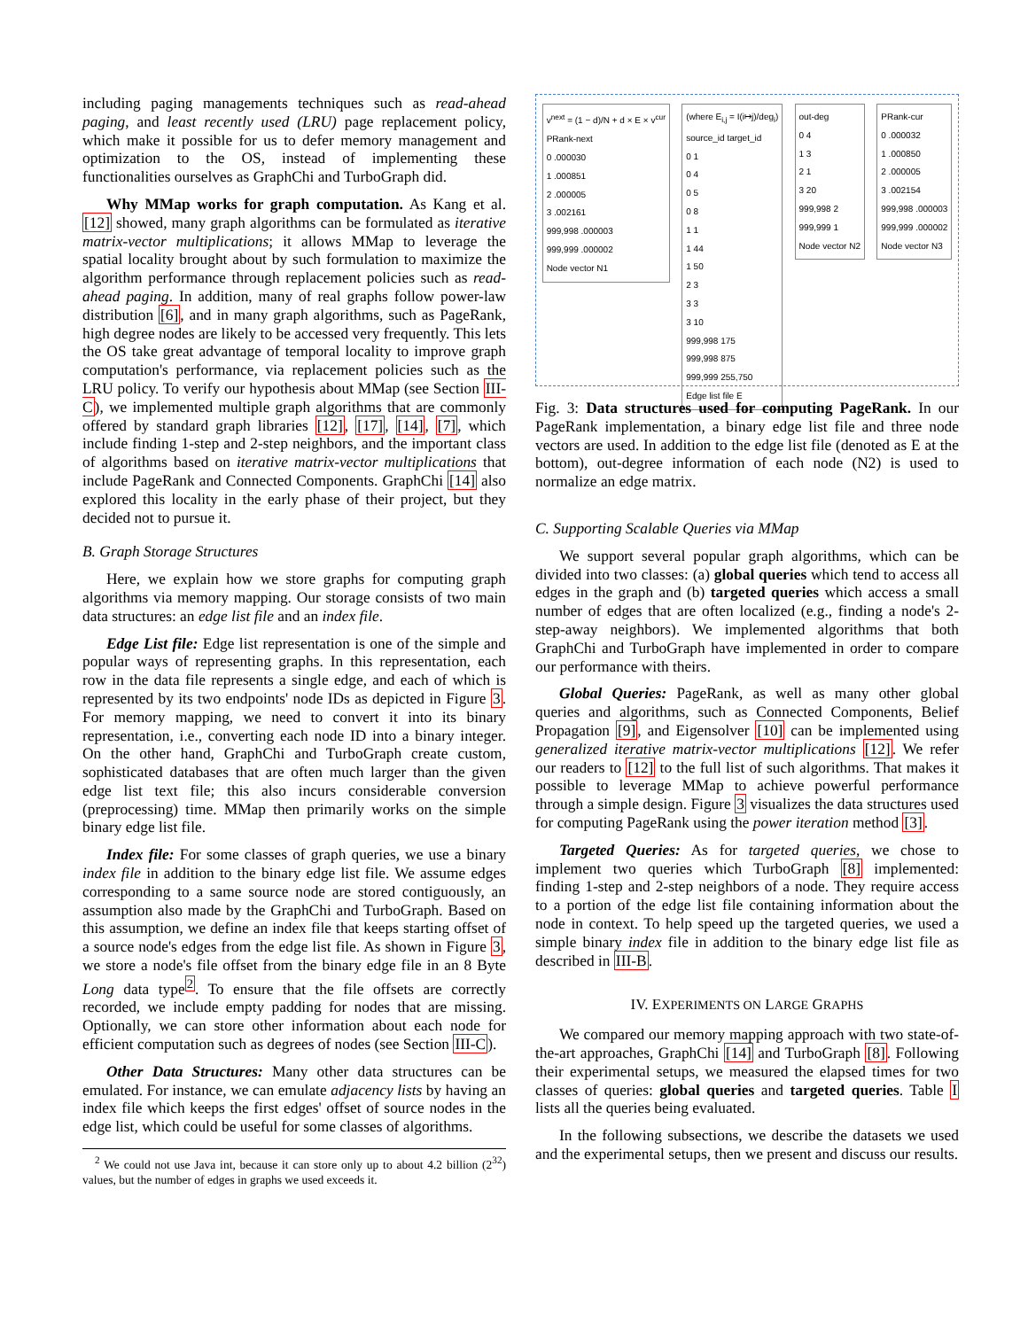including paging managements techniques such as read-ahead paging, and least recently used (LRU) page replacement policy, which make it possible for us to defer memory management and optimization to the OS, instead of implementing these functionalities ourselves as GraphChi and TurboGraph did.
Why MMap works for graph computation. As Kang et al. [12] showed, many graph algorithms can be formulated as iterative matrix-vector multiplications; it allows MMap to leverage the spatial locality brought about by such formulation to maximize the algorithm performance through replacement policies such as read-ahead paging. In addition, many of real graphs follow power-law distribution [6], and in many graph algorithms, such as PageRank, high degree nodes are likely to be accessed very frequently. This lets the OS take great advantage of temporal locality to improve graph computation's performance, via replacement policies such as the LRU policy. To verify our hypothesis about MMap (see Section III-C), we implemented multiple graph algorithms that are commonly offered by standard graph libraries [12], [17], [14], [7], which include finding 1-step and 2-step neighbors, and the important class of algorithms based on iterative matrix-vector multiplications that include PageRank and Connected Components. GraphChi [14] also explored this locality in the early phase of their project, but they decided not to pursue it.
B. Graph Storage Structures
Here, we explain how we store graphs for computing graph algorithms via memory mapping. Our storage consists of two main data structures: an edge list file and an index file.
Edge List file: Edge list representation is one of the simple and popular ways of representing graphs. In this representation, each row in the data file represents a single edge, and each of which is represented by its two endpoints' node IDs as depicted in Figure 3. For memory mapping, we need to convert it into its binary representation, i.e., converting each node ID into a binary integer. On the other hand, GraphChi and TurboGraph create custom, sophisticated databases that are often much larger than the given edge list text file; this also incurs considerable conversion (preprocessing) time. MMap then primarily works on the simple binary edge list file.
Index file: For some classes of graph queries, we use a binary index file in addition to the binary edge list file. We assume edges corresponding to a same source node are stored contiguously, an assumption also made by the GraphChi and TurboGraph. Based on this assumption, we define an index file that keeps starting offset of a source node's edges from the edge list file. As shown in Figure 3, we store a node's file offset from the binary edge file in an 8 Byte Long data type<sup>2</sup>. To ensure that the file offsets are correctly recorded, we include empty padding for nodes that are missing. Optionally, we can store other information about each node for efficient computation such as degrees of nodes (see Section III-C).
Other Data Structures: Many other data structures can be emulated. For instance, we can emulate adjacency lists by having an index file which keeps the first edges' offset of source nodes in the edge list, which could be useful for some classes of algorithms.
<sup>2</sup> We could not use Java int, because it can store only up to about 4.2 billion (2<sup>32</sup>) values, but the number of edges in graphs we used exceeds it.
v<sup>next</sup> = (1 − d)/N + d × E × v<sup>cur</sup>
PRank-next
0 .000030
1 .000851
2 .000005
3 .002161
999,998 .000003
999,999 .000002
Node vector N1
(where E<sub>i,j</sub> = I(i↦j)/deg<sub>i</sub>)
source_id target_id
0 1
0 4
0 5
0 8
1 1
1 44
1 50
2 3
3 3
3 10
999,998 175
999,998 875
999,999 255,750
Edge list file E
out-deg
0 4
1 3
2 1
3 20
999,998 2
999,999 1
Node vector N2
PRank-cur
0 .000032
1 .000850
2 .000005
3 .002154
999,998 .000003
999,999 .000002
Node vector N3
Fig. 3: Data structures used for computing PageRank. In our PageRank implementation, a binary edge list file and three node vectors are used. In addition to the edge list file (denoted as E at the bottom), out-degree information of each node (N2) is used to normalize an edge matrix.
C. Supporting Scalable Queries via MMap
We support several popular graph algorithms, which can be divided into two classes: (a) global queries which tend to access all edges in the graph and (b) targeted queries which access a small number of edges that are often localized (e.g., finding a node's 2-step-away neighbors). We implemented algorithms that both GraphChi and TurboGraph have implemented in order to compare our performance with theirs.
Global Queries: PageRank, as well as many other global queries and algorithms, such as Connected Components, Belief Propagation [9], and Eigensolver [10] can be implemented using generalized iterative matrix-vector multiplications [12]. We refer our readers to [12] to the full list of such algorithms. That makes it possible to leverage MMap to achieve powerful performance through a simple design. Figure 3 visualizes the data structures used for computing PageRank using the power iteration method [3].
Targeted Queries: As for targeted queries, we chose to implement two queries which TurboGraph [8] implemented: finding 1-step and 2-step neighbors of a node. They require access to a portion of the edge list file containing information about the node in context. To help speed up the targeted queries, we used a simple binary index file in addition to the binary edge list file as described in III-B.
IV. EXPERIMENTS ON LARGE GRAPHS
We compared our memory mapping approach with two state-of-the-art approaches, GraphChi [14] and TurboGraph [8]. Following their experimental setups, we measured the elapsed times for two classes of queries: global queries and targeted queries. Table I lists all the queries being evaluated.
In the following subsections, we describe the datasets we used and the experimental setups, then we present and discuss our results.